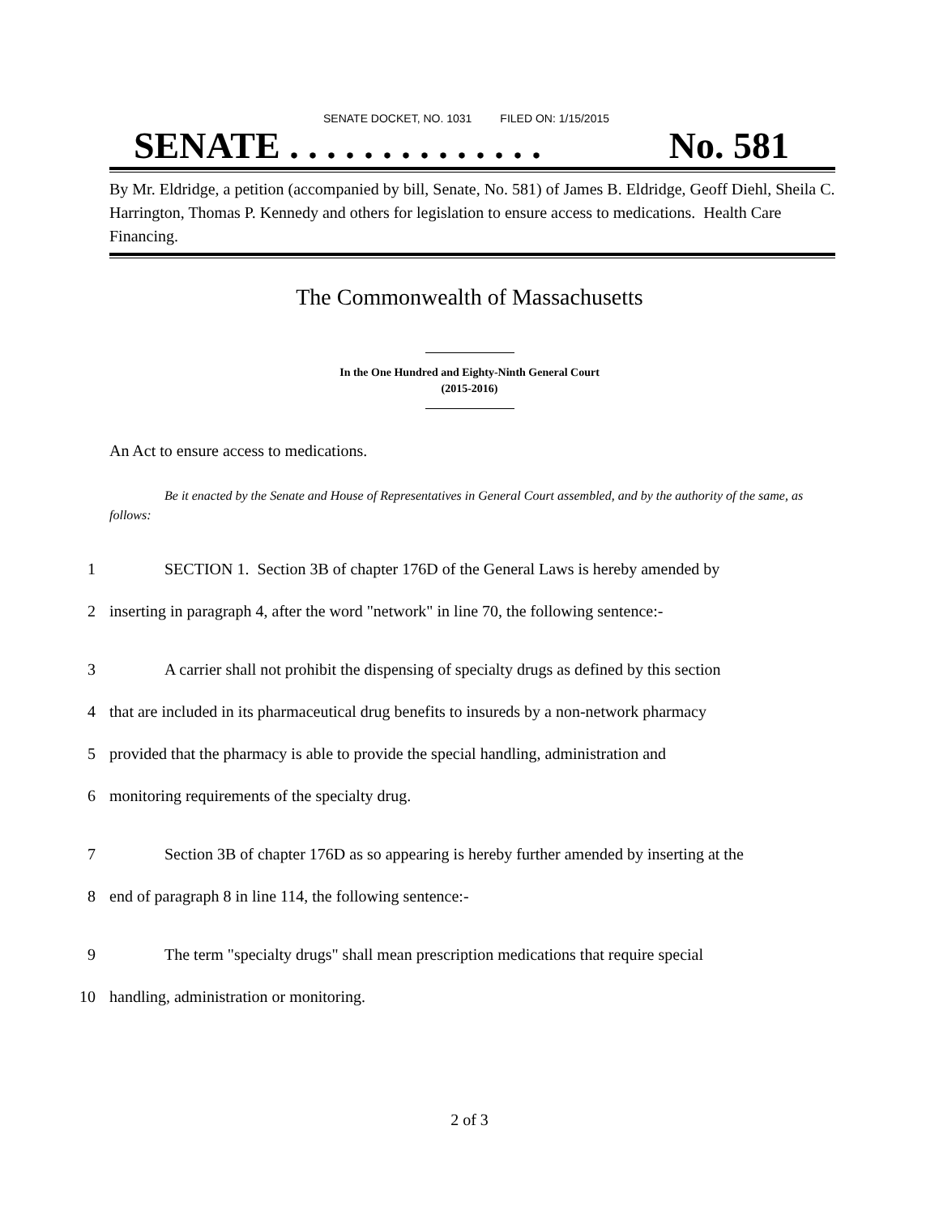SENATE DOCKET, NO. 1031 FILED ON: 1/15/2015
SENATE . . . . . . . . . . . . . . No. 581
By Mr. Eldridge, a petition (accompanied by bill, Senate, No. 581) of James B. Eldridge, Geoff Diehl, Sheila C. Harrington, Thomas P. Kennedy and others for legislation to ensure access to medications. Health Care Financing.
The Commonwealth of Massachusetts
In the One Hundred and Eighty-Ninth General Court
(2015-2016)
An Act to ensure access to medications.
Be it enacted by the Senate and House of Representatives in General Court assembled, and by the authority of the same, as follows:
1 SECTION 1. Section 3B of chapter 176D of the General Laws is hereby amended by
2 inserting in paragraph 4, after the word "network" in line 70, the following sentence:-
3 A carrier shall not prohibit the dispensing of specialty drugs as defined by this section
4 that are included in its pharmaceutical drug benefits to insureds by a non-network pharmacy
5 provided that the pharmacy is able to provide the special handling, administration and
6 monitoring requirements of the specialty drug.
7 Section 3B of chapter 176D as so appearing is hereby further amended by inserting at the
8 end of paragraph 8 in line 114, the following sentence:-
9 The term "specialty drugs" shall mean prescription medications that require special
10 handling, administration or monitoring.
2 of 3